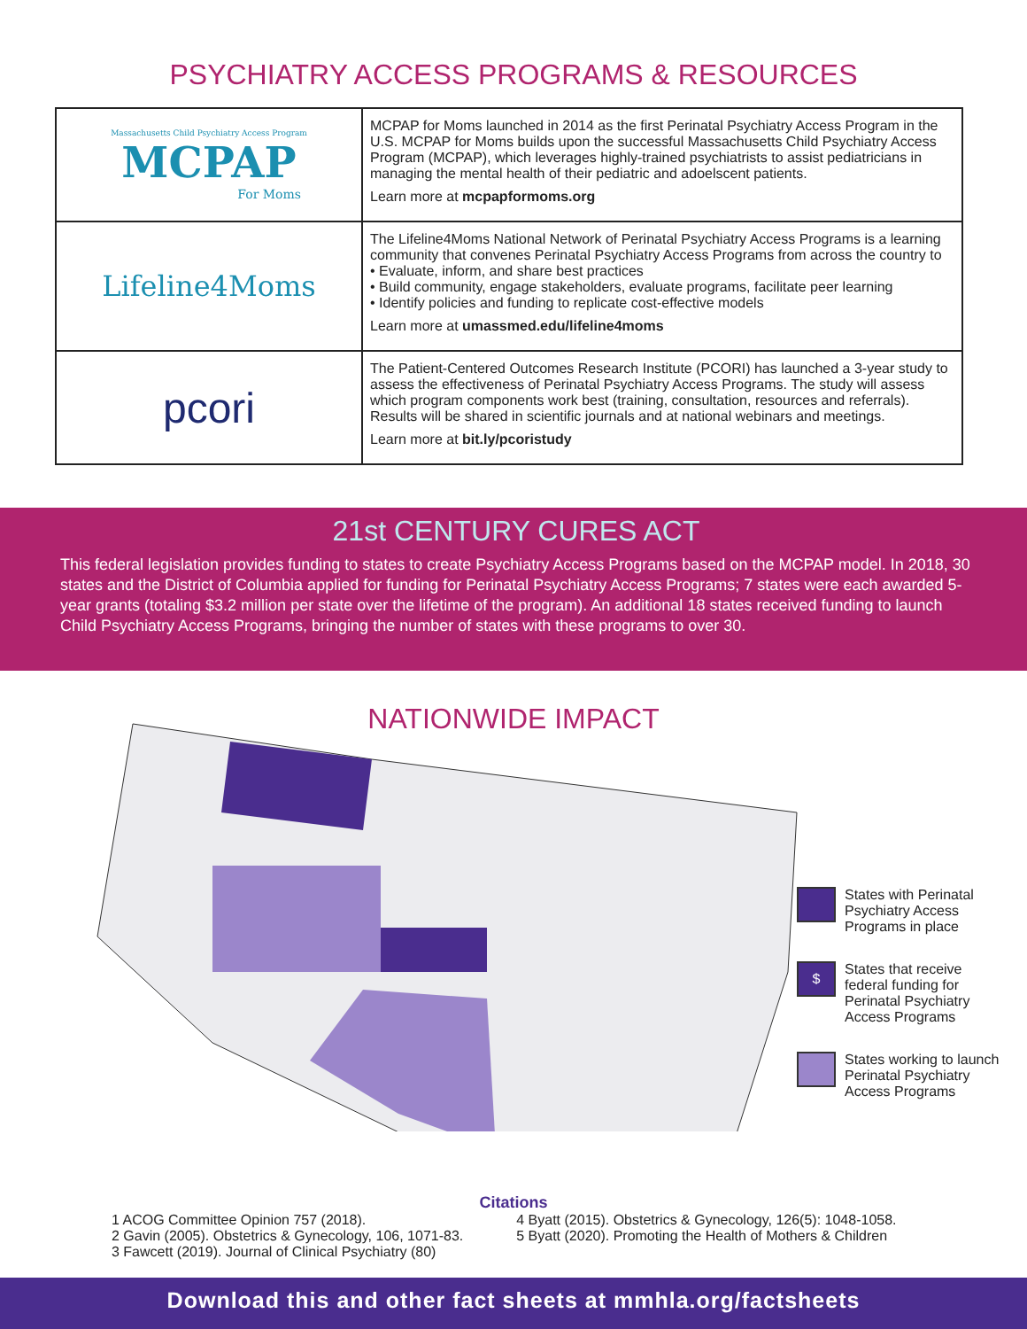PSYCHIATRY ACCESS PROGRAMS & RESOURCES
| Massachusetts Child Psychiatry Access Program MCPAP For Moms | MCPAP for Moms launched in 2014 as the first Perinatal Psychiatry Access Program in the U.S. MCPAP for Moms builds upon the successful Massachusetts Child Psychiatry Access Program (MCPAP), which leverages highly-trained psychiatrists to assist pediatricians in managing the mental health of their pediatric and adoelscent patients. Learn more at mcpapformoms.org |
| Lifeline4Moms | The Lifeline4Moms National Network of Perinatal Psychiatry Access Programs is a learning community that convenes Perinatal Psychiatry Access Programs from across the country to • Evaluate, inform, and share best practices • Build community, engage stakeholders, evaluate programs, facilitate peer learning • Identify policies and funding to replicate cost-effective models Learn more at umassmed.edu/lifeline4moms |
| pcori | The Patient-Centered Outcomes Research Institute (PCORI) has launched a 3-year study to assess the effectiveness of Perinatal Psychiatry Access Programs. The study will assess which program components work best (training, consultation, resources and referrals). Results will be shared in scientific journals and at national webinars and meetings. Learn more at bit.ly/pcoristudy |
21st CENTURY CURES ACT
This federal legislation provides funding to states to create Psychiatry Access Programs based on the MCPAP model. In 2018, 30 states and the District of Columbia applied for funding for Perinatal Psychiatry Access Programs; 7 states were each awarded 5-year grants (totaling $3.2 million per state over the lifetime of the program). An additional 18 states received funding to launch Child Psychiatry Access Programs, bringing the number of states with these programs to over 30.
NATIONWIDE IMPACT
States with Perinatal Psychiatry Access Programs in place
$
States that receive federal funding for Perinatal Psychiatry Access Programs
States working to launch Perinatal Psychiatry Access Programs
Citations
1 ACOG Committee Opinion 757 (2018).
2 Gavin (2005). Obstetrics & Gynecology, 106, 1071-83.
3 Fawcett (2019). Journal of Clinical Psychiatry (80)
4 Byatt (2015). Obstetrics & Gynecology, 126(5): 1048-1058.
5 Byatt (2020). Promoting the Health of Mothers & Children
Download this and other fact sheets at mmhla.org/factsheets